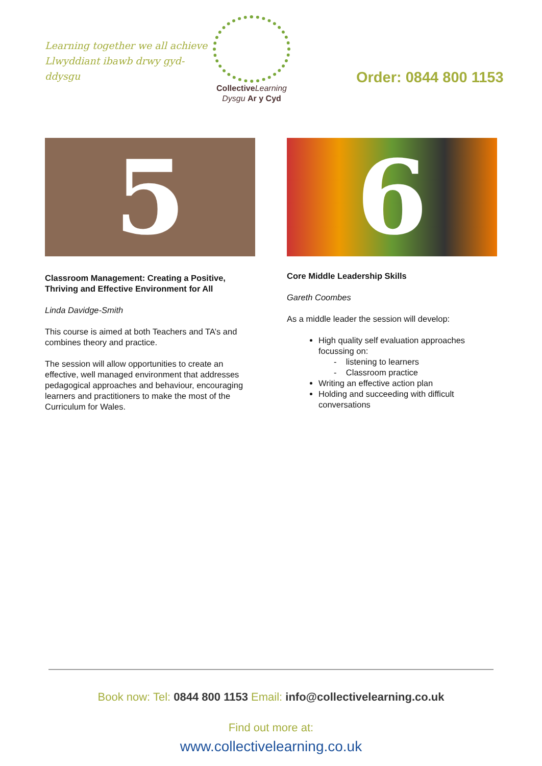Learning together we all achieve
Llwyddiant ibawb drwy gyd-ddysgu
Collective Learning
Dysgu Ar y Cyd
Order: 0844 800 1153
5
Classroom Management: Creating a Positive, Thriving and Effective Environment for All
Linda Davidge-Smith
This course is aimed at both Teachers and TA’s and combines theory and practice.
The session will allow opportunities to create an effective, well managed environment that addresses pedagogical approaches and behaviour, encouraging learners and practitioners to make the most of the Curriculum for Wales.
6
Core Middle Leadership Skills
Gareth Coombes
As a middle leader the session will develop:
High quality self evaluation approaches focussing on:
- listening to learners
- Classroom practice
Writing an effective action plan
Holding and succeeding with difficult conversations
Book now: Tel: 0844 800 1153 Email: info@collectivelearning.co.uk
Find out more at:
www.collectivelearning.co.uk